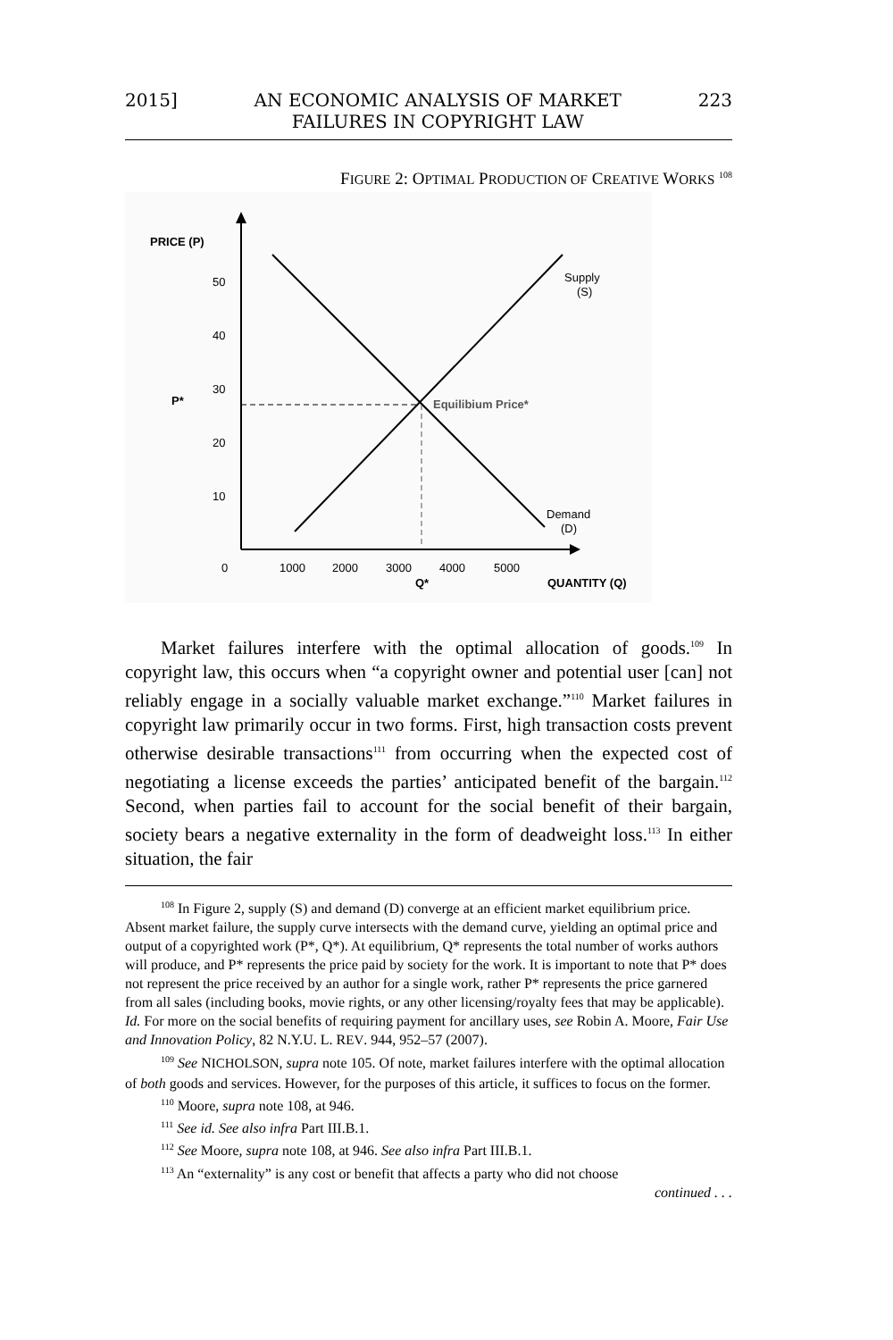2015] AN ECONOMIC ANALYSIS OF MARKET
FAILURES IN COPYRIGHT LAW 223
FIGURE 2: OPTIMAL PRODUCTION OF CREATIVE WORKS <sup>108</sup>
PRICE (P)
50
40
30
20
10
0
P*
Equilibium Price*
Supply
(S)
Demand
(D)
1000
2000
3000
4000
5000
Q*
QUANTITY (Q)
Market failures interfere with the optimal allocation of goods.<sup>109</sup> In copyright law, this occurs when “a copyright owner and potential user [can] not reliably engage in a socially valuable market exchange.”<sup>110</sup> Market failures in copyright law primarily occur in two forms. First, high transaction costs prevent otherwise desirable transactions<sup>111</sup> from occurring when the expected cost of negotiating a license exceeds the parties’ anticipated benefit of the bargain.<sup>112</sup> Second, when parties fail to account for the social benefit of their bargain, society bears a negative externality in the form of deadweight loss.<sup>113</sup> In either situation, the fair
<sup>108</sup> In Figure 2, supply (S) and demand (D) converge at an efficient market equilibrium price. Absent market failure, the supply curve intersects with the demand curve, yielding an optimal price and output of a copyrighted work (P*, Q*). At equilibrium, Q* represents the total number of works authors will produce, and P* represents the price paid by society for the work. It is important to note that P* does not represent the price received by an author for a single work, rather P* represents the price garnered from all sales (including books, movie rights, or any other licensing/royalty fees that may be applicable). Id. For more on the social benefits of requiring payment for ancillary uses, see Robin A. Moore, Fair Use and Innovation Policy, 82 N.Y.U. L. REV. 944, 952–57 (2007).
<sup>109</sup> See NICHOLSON, supra note 105. Of note, market failures interfere with the optimal allocation of both goods and services. However, for the purposes of this article, it suffices to focus on the former.
<sup>110</sup> Moore, supra note 108, at 946.
<sup>111</sup> See id. See also infra Part III.B.1.
<sup>112</sup> See Moore, supra note 108, at 946. See also infra Part III.B.1.
<sup>113</sup> An “externality” is any cost or benefit that affects a party who did not choose
continued . . .